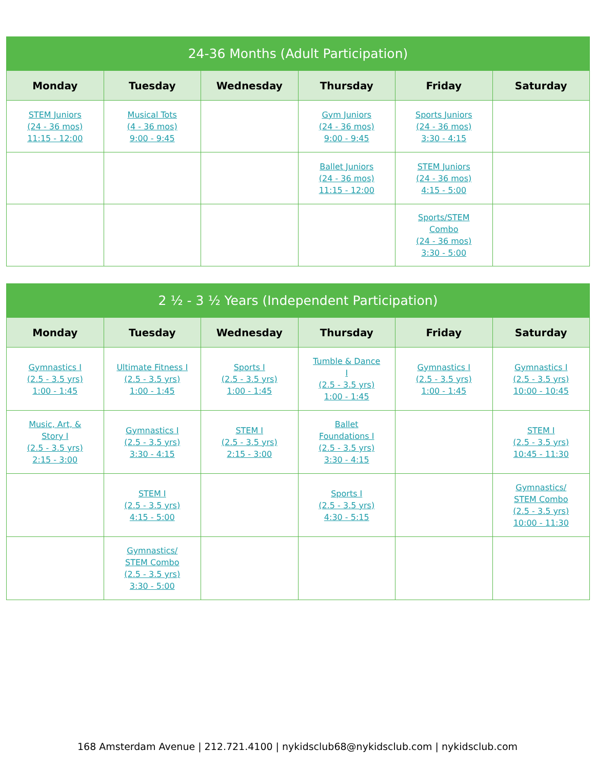| 24-36 Months (Adult Participation) | | | | | |
| --- | --- | --- | --- | --- | --- |
| Monday | Tuesday | Wednesday | Thursday | Friday | Saturday |
| STEM Juniors (24 - 36 mos) 11:15 - 12:00 | Musical Tots (4 - 36 mos) 9:00 - 9:45 | | Gym Juniors (24 - 36 mos) 9:00 - 9:45 | Sports Juniors (24 - 36 mos) 3:30 - 4:15 | |
| | | | Ballet Juniors (24 - 36 mos) 11:15 - 12:00 | STEM Juniors (24 - 36 mos) 4:15 - 5:00 | |
| | | | | Sports/STEM Combo (24 - 36 mos) 3:30 - 5:00 | |
| 2 ½ - 3 ½ Years (Independent Participation) | | | | | |
| --- | --- | --- | --- | --- | --- |
| Monday | Tuesday | Wednesday | Thursday | Friday | Saturday |
| Gymnastics I (2.5 - 3.5 yrs) 1:00 - 1:45 | Ultimate Fitness I (2.5 - 3.5 yrs) 1:00 - 1:45 | Sports I (2.5 - 3.5 yrs) 1:00 - 1:45 | Tumble & Dance I (2.5 - 3.5 yrs) 1:00 - 1:45 | Gymnastics I (2.5 - 3.5 yrs) 1:00 - 1:45 | Gymnastics I (2.5 - 3.5 yrs) 10:00 - 10:45 |
| Music, Art, & Story I (2.5 - 3.5 yrs) 2:15 - 3:00 | Gymnastics I (2.5 - 3.5 yrs) 3:30 - 4:15 | STEM I (2.5 - 3.5 yrs) 2:15 - 3:00 | Ballet Foundations I (2.5 - 3.5 yrs) 3:30 - 4:15 | | STEM I (2.5 - 3.5 yrs) 10:45 - 11:30 |
| | STEM I (2.5 - 3.5 yrs) 4:15 - 5:00 | | Sports I (2.5 - 3.5 yrs) 4:30 - 5:15 | | Gymnastics/ STEM Combo (2.5 - 3.5 yrs) 10:00 - 11:30 |
| | Gymnastics/ STEM Combo (2.5 - 3.5 yrs) 3:30 - 5:00 | | | | |
168 Amsterdam Avenue | 212.721.4100 | nykidsclub68@nykidsclub.com | nykidsclub.com